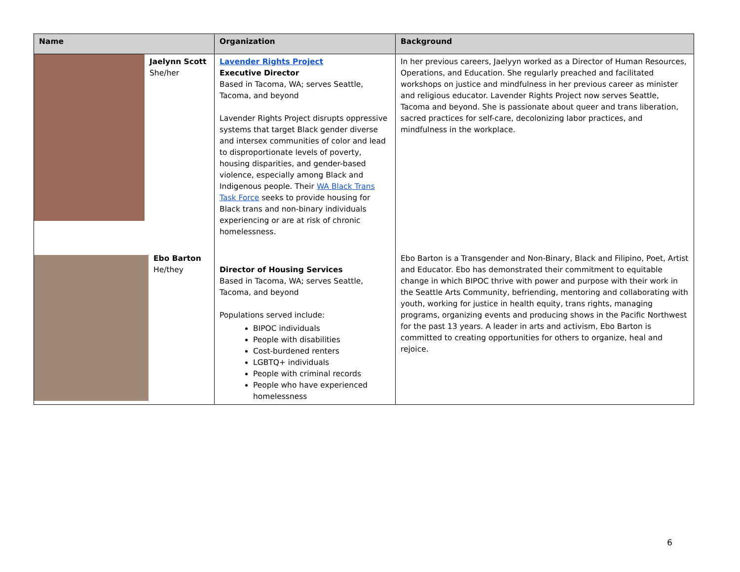| Name | Organization | Background |
| --- | --- | --- |
| Jaelynn Scott She/her | Lavender Rights Project Executive Director Based in Tacoma, WA; serves Seattle, Tacoma, and beyond Lavender Rights Project disrupts oppressive systems that target Black gender diverse and intersex communities of color and lead to disproportionate levels of poverty, housing disparities, and gender-based violence, especially among Black and Indigenous people. Their WA Black Trans Task Force seeks to provide housing for Black trans and non-binary individuals experiencing or are at risk of chronic homelessness. | In her previous careers, Jaelyyn worked as a Director of Human Resources, Operations, and Education. She regularly preached and facilitated workshops on justice and mindfulness in her previous career as minister and religious educator. Lavender Rights Project now serves Seattle, Tacoma and beyond. She is passionate about queer and trans liberation, sacred practices for self-care, decolonizing labor practices, and mindfulness in the workplace. |
| Ebo Barton He/they | Director of Housing Services Based in Tacoma, WA; serves Seattle, Tacoma, and beyond Populations served include: BIPOC individuals People with disabilities Cost-burdened renters LGBTQ+ individuals People with criminal records People who have experienced homelessness | Ebo Barton is a Transgender and Non-Binary, Black and Filipino, Poet, Artist and Educator. Ebo has demonstrated their commitment to equitable change in which BIPOC thrive with power and purpose with their work in the Seattle Arts Community, befriending, mentoring and collaborating with youth, working for justice in health equity, trans rights, managing programs, organizing events and producing shows in the Pacific Northwest for the past 13 years. A leader in arts and activism, Ebo Barton is committed to creating opportunities for others to organize, heal and rejoice. |
6